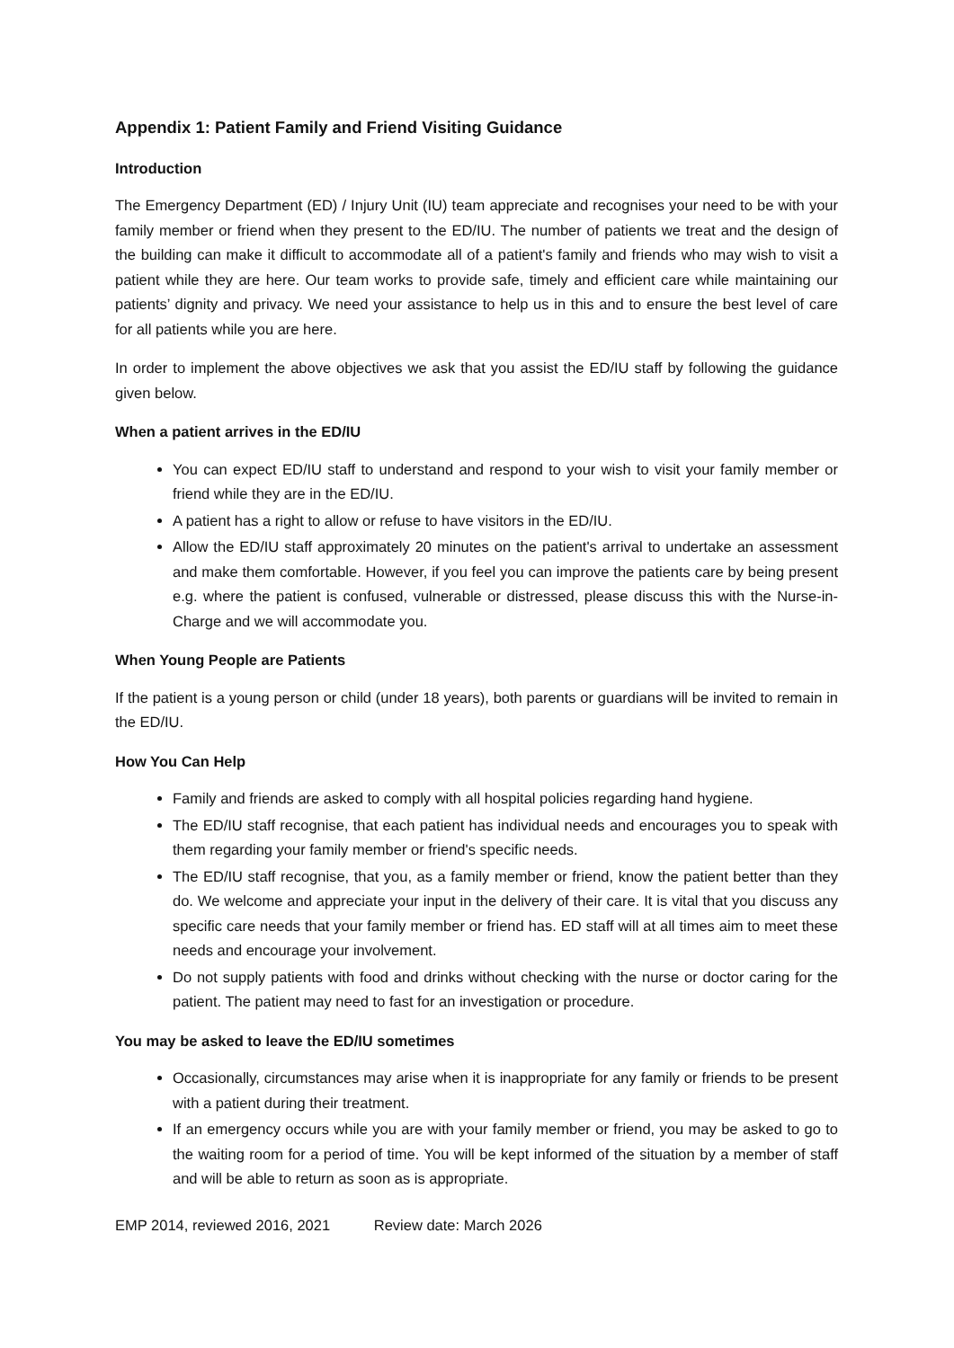Appendix 1: Patient Family and Friend Visiting Guidance
Introduction
The Emergency Department (ED) / Injury Unit (IU) team appreciate and recognises your need to be with your family member or friend when they present to the ED/IU. The number of patients we treat and the design of the building can make it difficult to accommodate all of a patient's family and friends who may wish to visit a patient while they are here. Our team works to provide safe, timely and efficient care while maintaining our patients’ dignity and privacy. We need your assistance to help us in this and to ensure the best level of care for all patients while you are here.
In order to implement the above objectives we ask that you assist the ED/IU staff by following the guidance given below.
When a patient arrives in the ED/IU
You can expect ED/IU staff to understand and respond to your wish to visit your family member or friend while they are in the ED/IU.
A patient has a right to allow or refuse to have visitors in the ED/IU.
Allow the ED/IU staff approximately 20 minutes on the patient's arrival to undertake an assessment and make them comfortable. However, if you feel you can improve the patients care by being present e.g. where the patient is confused, vulnerable or distressed, please discuss this with the Nurse-in-Charge and we will accommodate you.
When Young People are Patients
If the patient is a young person or child (under 18 years), both parents or guardians will be invited to remain in the ED/IU.
How You Can Help
Family and friends are asked to comply with all hospital policies regarding hand hygiene.
The ED/IU staff recognise, that each patient has individual needs and encourages you to speak with them regarding your family member or friend's specific needs.
The ED/IU staff recognise, that you, as a family member or friend, know the patient better than they do. We welcome and appreciate your input in the delivery of their care. It is vital that you discuss any specific care needs that your family member or friend has. ED staff will at all times aim to meet these needs and encourage your involvement.
Do not supply patients with food and drinks without checking with the nurse or doctor caring for the patient. The patient may need to fast for an investigation or procedure.
You may be asked to leave the ED/IU sometimes
Occasionally, circumstances may arise when it is inappropriate for any family or friends to be present with a patient during their treatment.
If an emergency occurs while you are with your family member or friend, you may be asked to go to the waiting room for a period of time. You will be kept informed of the situation by a member of staff and will be able to return as soon as is appropriate.
EMP 2014, reviewed 2016, 2021 Review date: March 2026